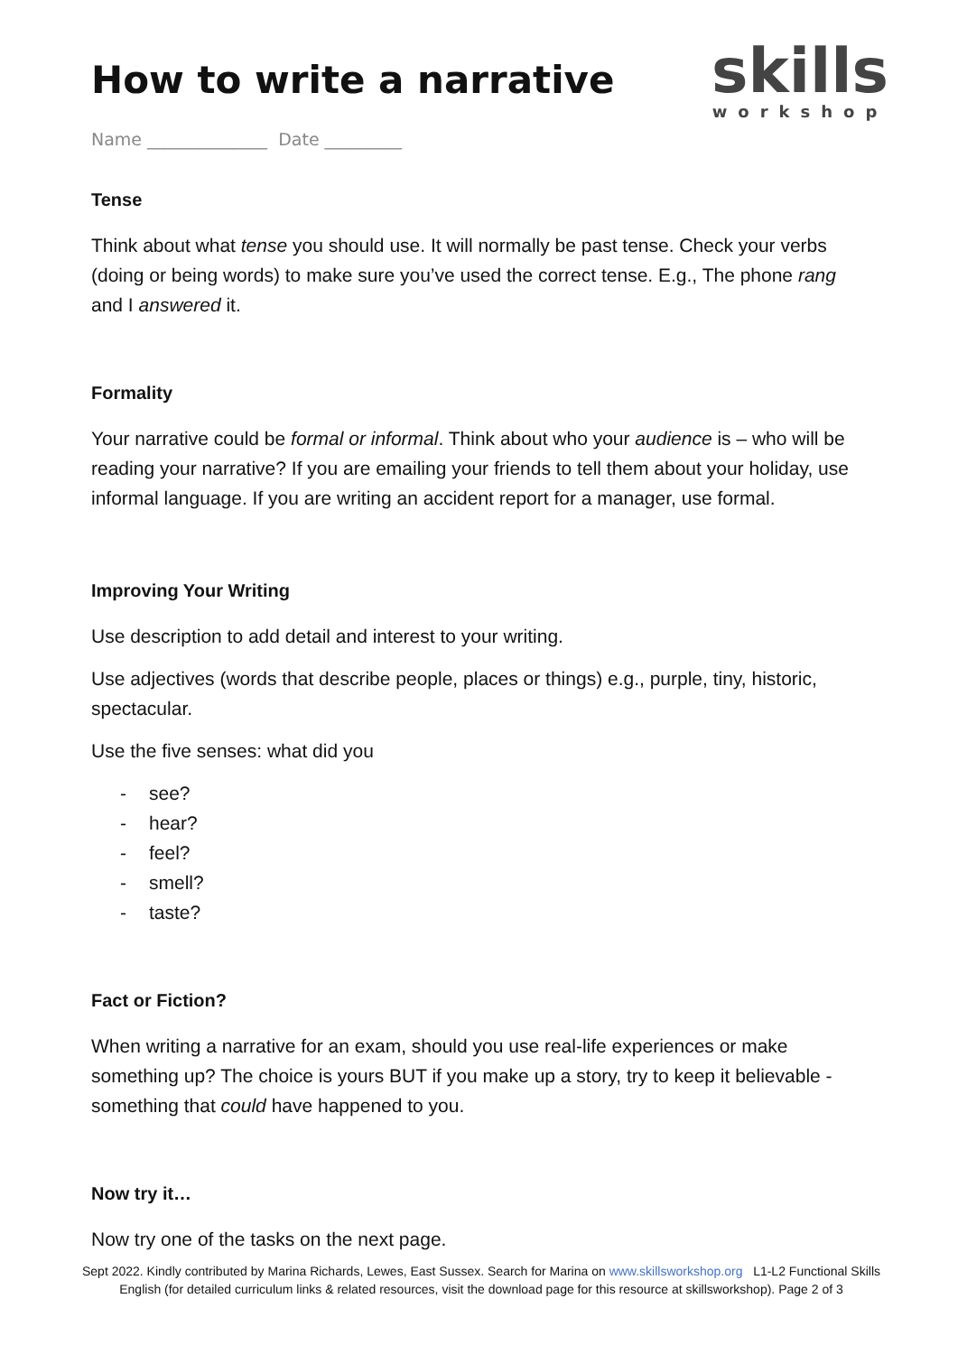skills
workshop
How to write a narrative
Name ______________ Date _________
Tense
Think about what tense you should use. It will normally be past tense. Check your verbs (doing or being words) to make sure you’ve used the correct tense. E.g., The phone rang and I answered it.
Formality
Your narrative could be formal or informal. Think about who your audience is – who will be reading your narrative? If you are emailing your friends to tell them about your holiday, use informal language. If you are writing an accident report for a manager, use formal.
Improving Your Writing
Use description to add detail and interest to your writing.
Use adjectives (words that describe people, places or things) e.g., purple, tiny, historic, spectacular.
Use the five senses: what did you
- see?
- hear?
- feel?
- smell?
- taste?
Fact or Fiction?
When writing a narrative for an exam, should you use real-life experiences or make something up? The choice is yours BUT if you make up a story, try to keep it believable - something that could have happened to you.
Now try it…
Now try one of the tasks on the next page.
Sept 2022. Kindly contributed by Marina Richards, Lewes, East Sussex. Search for Marina on www.skillsworkshop.org L1-L2 Functional Skills English (for detailed curriculum links & related resources, visit the download page for this resource at skillsworkshop). Page 2 of 3